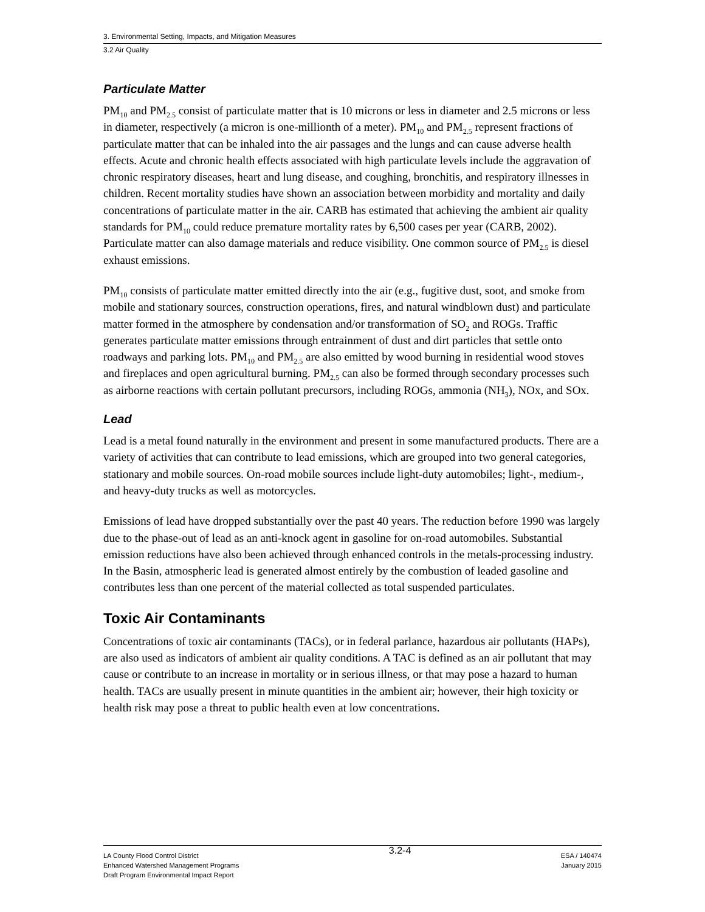3. Environmental Setting, Impacts, and Mitigation Measures
3.2 Air Quality
Particulate Matter
PM<sub>10</sub> and PM<sub>2.5</sub> consist of particulate matter that is 10 microns or less in diameter and 2.5 microns or less in diameter, respectively (a micron is one-millionth of a meter). PM<sub>10</sub> and PM<sub>2.5</sub> represent fractions of particulate matter that can be inhaled into the air passages and the lungs and can cause adverse health effects. Acute and chronic health effects associated with high particulate levels include the aggravation of chronic respiratory diseases, heart and lung disease, and coughing, bronchitis, and respiratory illnesses in children. Recent mortality studies have shown an association between morbidity and mortality and daily concentrations of particulate matter in the air. CARB has estimated that achieving the ambient air quality standards for PM<sub>10</sub> could reduce premature mortality rates by 6,500 cases per year (CARB, 2002). Particulate matter can also damage materials and reduce visibility. One common source of PM<sub>2.5</sub> is diesel exhaust emissions.
PM<sub>10</sub> consists of particulate matter emitted directly into the air (e.g., fugitive dust, soot, and smoke from mobile and stationary sources, construction operations, fires, and natural windblown dust) and particulate matter formed in the atmosphere by condensation and/or transformation of SO<sub>2</sub> and ROGs. Traffic generates particulate matter emissions through entrainment of dust and dirt particles that settle onto roadways and parking lots. PM<sub>10</sub> and PM<sub>2.5</sub> are also emitted by wood burning in residential wood stoves and fireplaces and open agricultural burning. PM<sub>2.5</sub> can also be formed through secondary processes such as airborne reactions with certain pollutant precursors, including ROGs, ammonia (NH<sub>3</sub>), NOx, and SOx.
Lead
Lead is a metal found naturally in the environment and present in some manufactured products. There are a variety of activities that can contribute to lead emissions, which are grouped into two general categories, stationary and mobile sources. On-road mobile sources include light-duty automobiles; light-, medium-, and heavy-duty trucks as well as motorcycles.
Emissions of lead have dropped substantially over the past 40 years. The reduction before 1990 was largely due to the phase-out of lead as an anti-knock agent in gasoline for on-road automobiles. Substantial emission reductions have also been achieved through enhanced controls in the metals-processing industry. In the Basin, atmospheric lead is generated almost entirely by the combustion of leaded gasoline and contributes less than one percent of the material collected as total suspended particulates.
Toxic Air Contaminants
Concentrations of toxic air contaminants (TACs), or in federal parlance, hazardous air pollutants (HAPs), are also used as indicators of ambient air quality conditions. A TAC is defined as an air pollutant that may cause or contribute to an increase in mortality or in serious illness, or that may pose a hazard to human health. TACs are usually present in minute quantities in the ambient air; however, their high toxicity or health risk may pose a threat to public health even at low concentrations.
LA County Flood Control District
Enhanced Watershed Management Programs
Draft Program Environmental Impact Report
3.2-4
ESA / 140474
January 2015